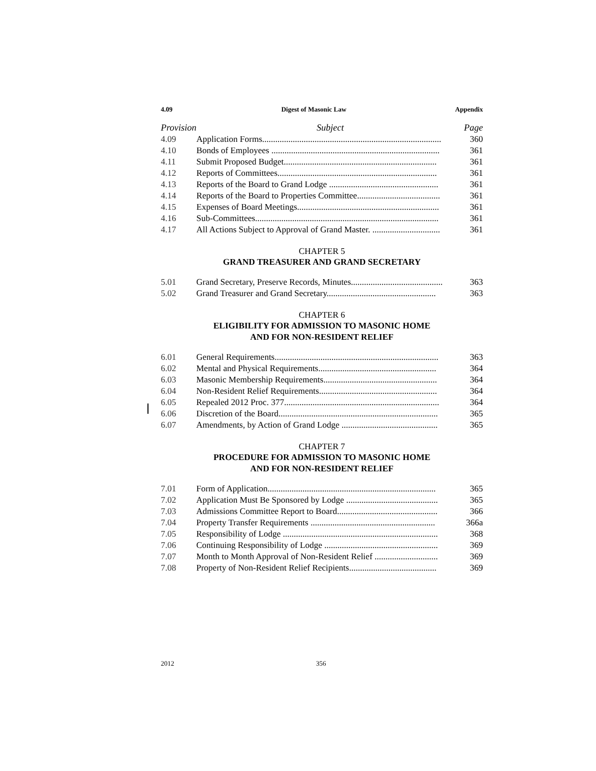4.09 Digest of Masonic Law Appendix
| Provision | Subject | Page |
| --- | --- | --- |
| 4.09 | Application Forms.................................................................................. | 360 |
| 4.10 | Bonds of Employees ............................................................................. | 361 |
| 4.11 | Submit Proposed Budget...................................................................... | 361 |
| 4.12 | Reports of Committees......................................................................... | 361 |
| 4.13 | Reports of the Board to Grand Lodge .................................................. | 361 |
| 4.14 | Reports of the Board to Properties Committee...................................... | 361 |
| 4.15 | Expenses of Board Meetings................................................................. | 361 |
| 4.16 | Sub-Committees.................................................................................... | 361 |
| 4.17 | All Actions Subject to Approval of Grand Master. ............................... | 361 |
CHAPTER 5
GRAND TREASURER AND GRAND SECRETARY
| 5.01 | Grand Secretary, Preserve Records, Minutes.......................................... | 363 |
| 5.02 | Grand Treasurer and Grand Secretary.................................................. | 363 |
CHAPTER 6
ELIGIBILITY FOR ADMISSION TO MASONIC HOME
AND FOR NON-RESIDENT RELIEF
| 6.01 | General Requirements........................................................................... | 363 |
| 6.02 | Mental and Physical Requirements...................................................... | 364 |
| 6.03 | Masonic Membership Requirements.................................................... | 364 |
| 6.04 | Non-Resident Relief Requirements...................................................... | 364 |
| 6.05 | Repealed 2012 Proc. 377....................................................................... | 364 |
| 6.06 | Discretion of the Board......................................................................... | 365 |
| 6.07 | Amendments, by Action of Grand Lodge ............................................ | 365 |
CHAPTER 7
PROCEDURE FOR ADMISSION TO MASONIC HOME
AND FOR NON-RESIDENT RELIEF
| 7.01 | Form of Application............................................................................. | 365 |
| 7.02 | Application Must Be Sponsored by Lodge .......................................... | 365 |
| 7.03 | Admissions Committee Report to Board.............................................. | 366 |
| 7.04 | Property Transfer Requirements ......................................................... | 366a |
| 7.05 | Responsibility of Lodge ....................................................................... | 368 |
| 7.06 | Continuing Responsibility of Lodge .................................................... | 369 |
| 7.07 | Month to Month Approval of Non-Resident Relief ............................. | 369 |
| 7.08 | Property of Non-Resident Relief Recipients........................................ | 369 |
2012 356